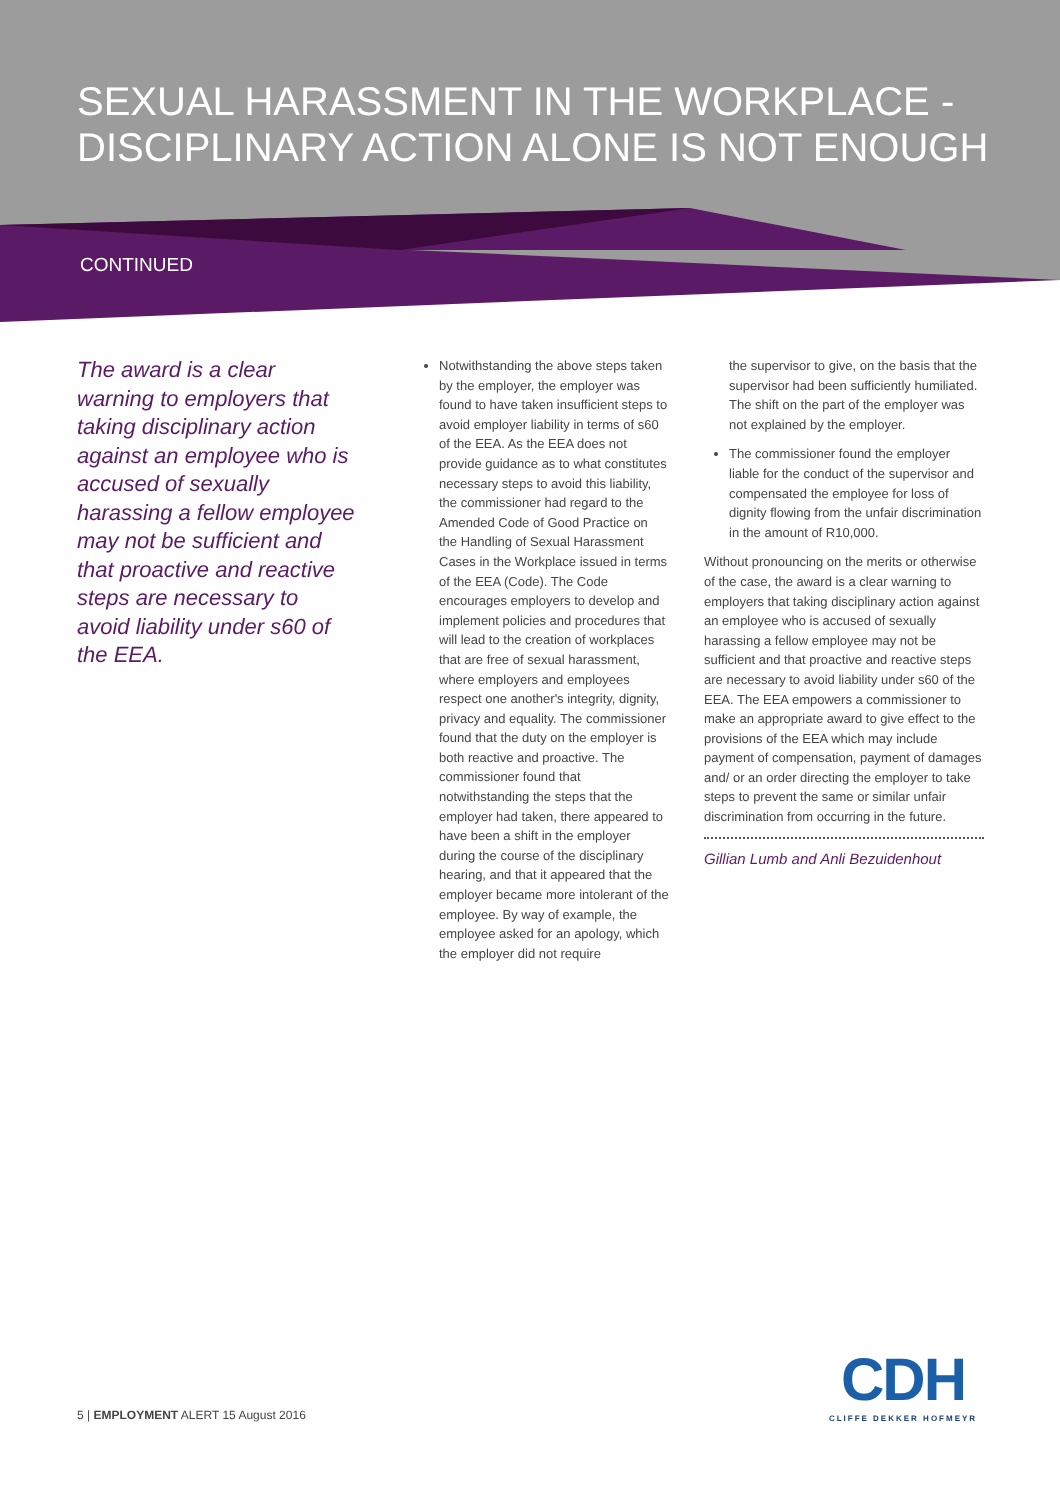SEXUAL HARASSMENT IN THE WORKPLACE -
DISCIPLINARY ACTION ALONE IS NOT ENOUGH
CONTINUED
The award is a clear warning to employers that taking disciplinary action against an employee who is accused of sexually harassing a fellow employee may not be sufficient and that proactive and reactive steps are necessary to avoid liability under s60 of the EEA.
Notwithstanding the above steps taken by the employer, the employer was found to have taken insufficient steps to avoid employer liability in terms of s60 of the EEA. As the EEA does not provide guidance as to what constitutes necessary steps to avoid this liability, the commissioner had regard to the Amended Code of Good Practice on the Handling of Sexual Harassment Cases in the Workplace issued in terms of the EEA (Code). The Code encourages employers to develop and implement policies and procedures that will lead to the creation of workplaces that are free of sexual harassment, where employers and employees respect one another's integrity, dignity, privacy and equality. The commissioner found that the duty on the employer is both reactive and proactive. The commissioner found that notwithstanding the steps that the employer had taken, there appeared to have been a shift in the employer during the course of the disciplinary hearing, and that it appeared that the employer became more intolerant of the employee. By way of example, the employee asked for an apology, which the employer did not require
the supervisor to give, on the basis that the supervisor had been sufficiently humiliated. The shift on the part of the employer was not explained by the employer.
The commissioner found the employer liable for the conduct of the supervisor and compensated the employee for loss of dignity flowing from the unfair discrimination in the amount of R10,000.
Without pronouncing on the merits or otherwise of the case, the award is a clear warning to employers that taking disciplinary action against an employee who is accused of sexually harassing a fellow employee may not be sufficient and that proactive and reactive steps are necessary to avoid liability under s60 of the EEA. The EEA empowers a commissioner to make an appropriate award to give effect to the provisions of the EEA which may include payment of compensation, payment of damages and/ or an order directing the employer to take steps to prevent the same or similar unfair discrimination from occurring in the future.
Gillian Lumb and Anli Bezuidenhout
5 | EMPLOYMENT ALERT 15 August 2016
CDH
CLIFFE DEKKER HOFMEYR